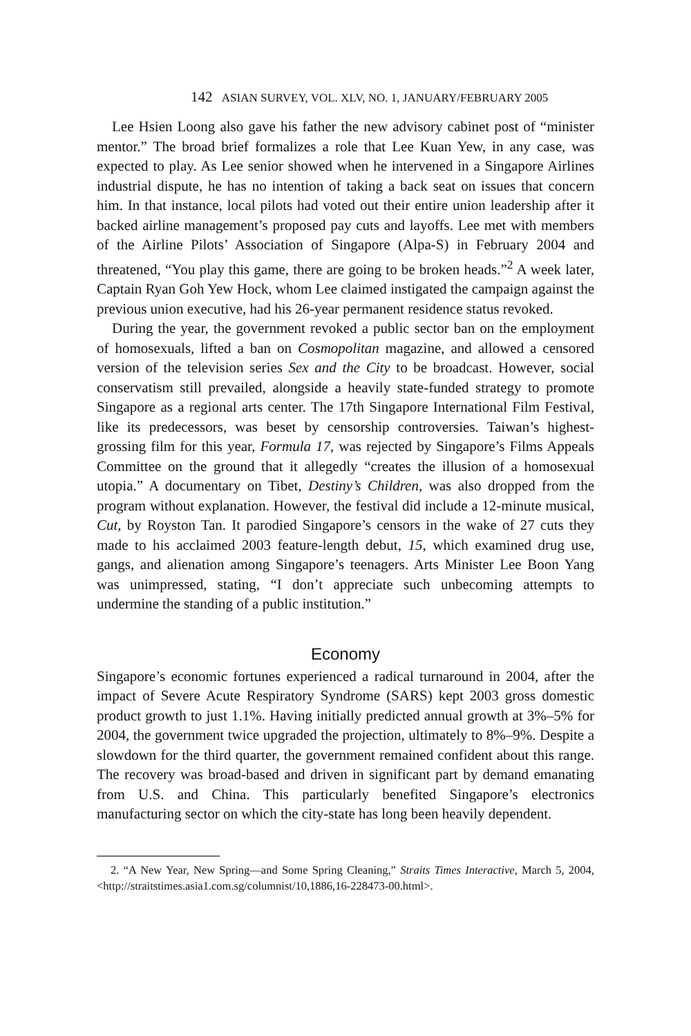142 ASIAN SURVEY, VOL. XLV, NO. 1, JANUARY/FEBRUARY 2005
Lee Hsien Loong also gave his father the new advisory cabinet post of “minister mentor.” The broad brief formalizes a role that Lee Kuan Yew, in any case, was expected to play. As Lee senior showed when he intervened in a Singapore Airlines industrial dispute, he has no intention of taking a back seat on issues that concern him. In that instance, local pilots had voted out their entire union leadership after it backed airline management’s proposed pay cuts and layoffs. Lee met with members of the Airline Pilots’ Association of Singapore (Alpa-S) in February 2004 and threatened, “You play this game, there are going to be broken heads.”<sup>2</sup> A week later, Captain Ryan Goh Yew Hock, whom Lee claimed instigated the campaign against the previous union executive, had his 26-year permanent residence status revoked.
During the year, the government revoked a public sector ban on the employment of homosexuals, lifted a ban on Cosmopolitan magazine, and allowed a censored version of the television series Sex and the City to be broadcast. However, social conservatism still prevailed, alongside a heavily state-funded strategy to promote Singapore as a regional arts center. The 17th Singapore International Film Festival, like its predecessors, was beset by censorship controversies. Taiwan’s highest-grossing film for this year, Formula 17, was rejected by Singapore’s Films Appeals Committee on the ground that it allegedly “creates the illusion of a homosexual utopia.” A documentary on Tibet, Destiny’s Children, was also dropped from the program without explanation. However, the festival did include a 12-minute musical, Cut, by Royston Tan. It parodied Singapore’s censors in the wake of 27 cuts they made to his acclaimed 2003 feature-length debut, 15, which examined drug use, gangs, and alienation among Singapore’s teenagers. Arts Minister Lee Boon Yang was unimpressed, stating, “I don’t appreciate such unbecoming attempts to undermine the standing of a public institution.”
Economy
Singapore’s economic fortunes experienced a radical turnaround in 2004, after the impact of Severe Acute Respiratory Syndrome (SARS) kept 2003 gross domestic product growth to just 1.1%. Having initially predicted annual growth at 3%–5% for 2004, the government twice upgraded the projection, ultimately to 8%–9%. Despite a slowdown for the third quarter, the government remained confident about this range. The recovery was broad-based and driven in significant part by demand emanating from U.S. and China. This particularly benefited Singapore’s electronics manufacturing sector on which the city-state has long been heavily dependent.
2. “A New Year, New Spring—and Some Spring Cleaning,” Straits Times Interactive, March 5, 2004, <http://straitstimes.asia1.com.sg/columnist/10,1886,16-228473-00.html>.